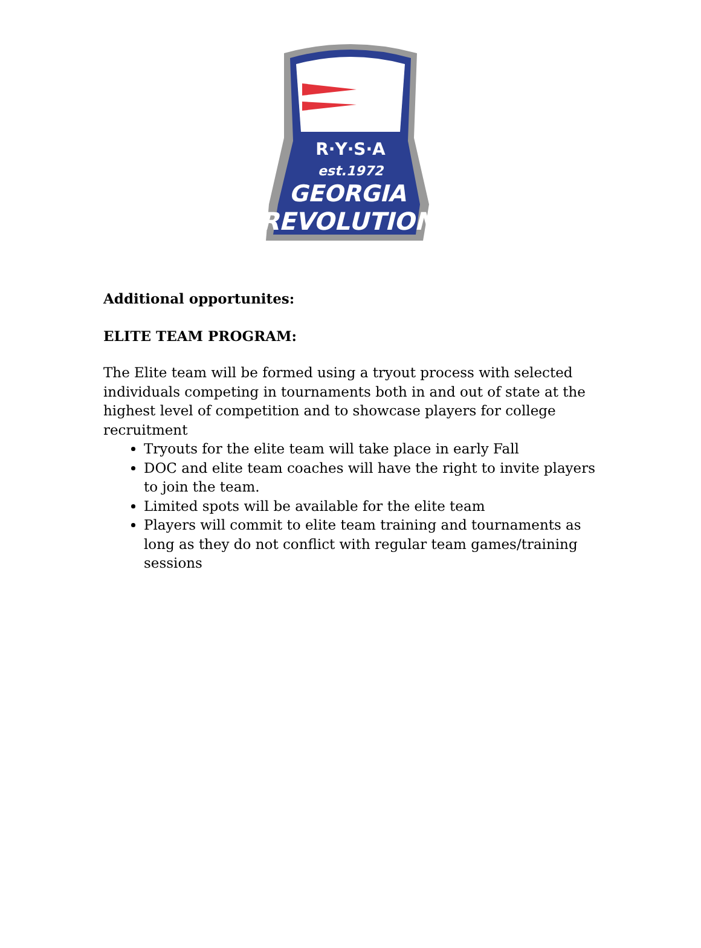R·Y·S·A
est.1972
GEORGIA
REVOLUTION
Additional opportunites:
ELITE TEAM PROGRAM:
The Elite team will be formed using a tryout process with selected individuals competing in tournaments both in and out of state at the highest level of competition and to showcase players for college recruitment
Tryouts for the elite team will take place in early Fall
DOC and elite team coaches will have the right to invite players to join the team.
Limited spots will be available for the elite team
Players will commit to elite team training and tournaments as long as they do not conflict with regular team games/training sessions